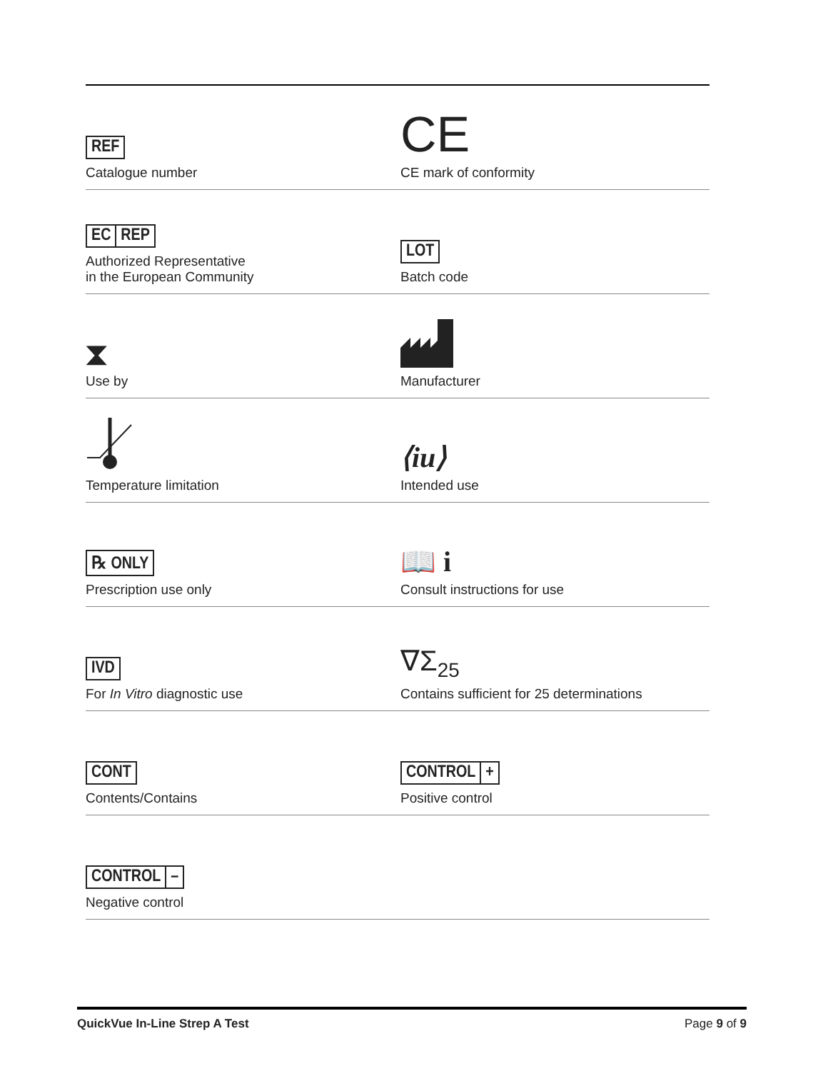REF
Catalogue number
CE
CE mark of conformity
EC REP
Authorized Representative
in the European Community
LOT
Batch code
⧗
Use by
Manufacturer
Temperature limitation
⟨iu⟩
Intended use
℞ ONLY
Prescription use only
📖 i
Consult instructions for use
IVD
For In Vitro diagnostic use
∇Σ<sub>25</sub>
Contains sufficient for 25 determinations
CONT
Contents/Contains
CONTROL +
Positive control
CONTROL –
Negative control
QuickVue In-Line Strep A Test Page 9 of 9